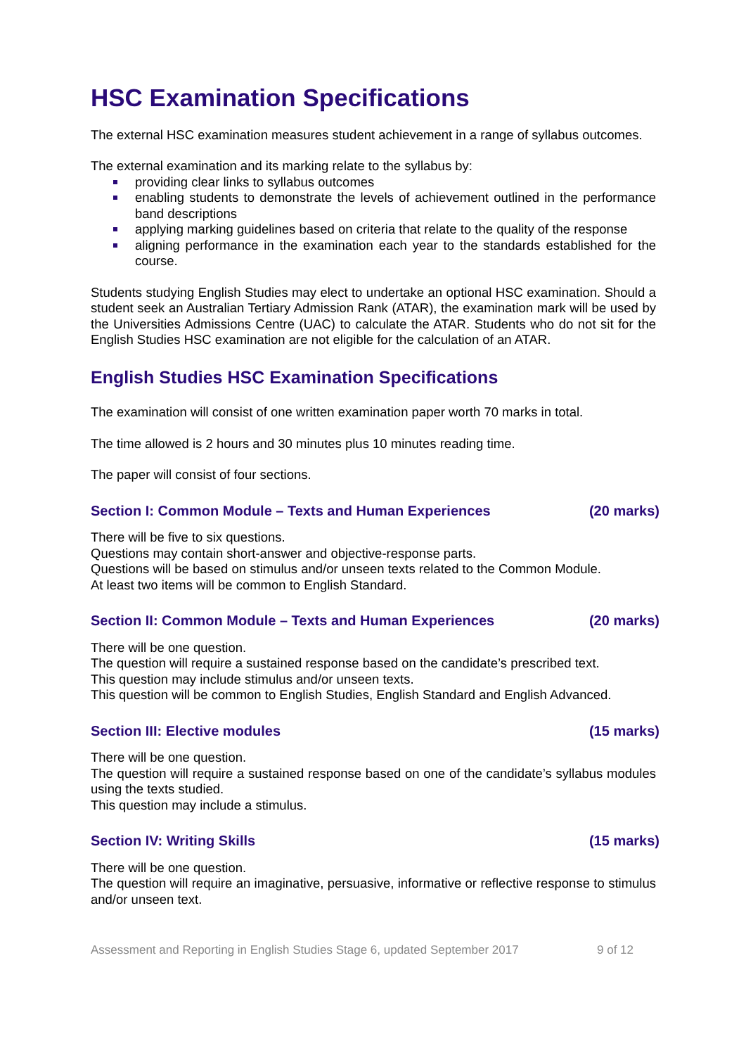HSC Examination Specifications
The external HSC examination measures student achievement in a range of syllabus outcomes.
The external examination and its marking relate to the syllabus by:
providing clear links to syllabus outcomes
enabling students to demonstrate the levels of achievement outlined in the performance band descriptions
applying marking guidelines based on criteria that relate to the quality of the response
aligning performance in the examination each year to the standards established for the course.
Students studying English Studies may elect to undertake an optional HSC examination. Should a student seek an Australian Tertiary Admission Rank (ATAR), the examination mark will be used by the Universities Admissions Centre (UAC) to calculate the ATAR. Students who do not sit for the English Studies HSC examination are not eligible for the calculation of an ATAR.
English Studies HSC Examination Specifications
The examination will consist of one written examination paper worth 70 marks in total.
The time allowed is 2 hours and 30 minutes plus 10 minutes reading time.
The paper will consist of four sections.
Section I: Common Module – Texts and Human Experiences (20 marks)
There will be five to six questions.
Questions may contain short-answer and objective-response parts.
Questions will be based on stimulus and/or unseen texts related to the Common Module.
At least two items will be common to English Standard.
Section II: Common Module – Texts and Human Experiences (20 marks)
There will be one question.
The question will require a sustained response based on the candidate’s prescribed text.
This question may include stimulus and/or unseen texts.
This question will be common to English Studies, English Standard and English Advanced.
Section III: Elective modules (15 marks)
There will be one question.
The question will require a sustained response based on one of the candidate’s syllabus modules using the texts studied.
This question may include a stimulus.
Section IV: Writing Skills (15 marks)
There will be one question.
The question will require an imaginative, persuasive, informative or reflective response to stimulus and/or unseen text.
Assessment and Reporting in English Studies Stage 6, updated September 2017 9 of 12